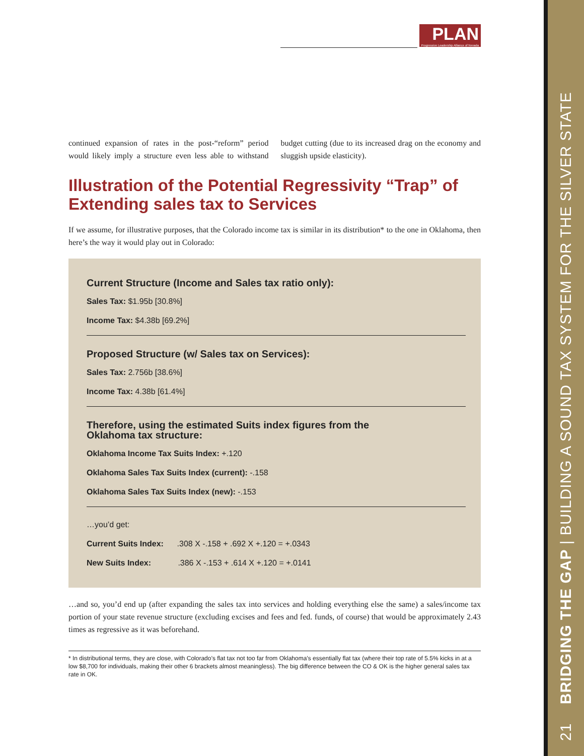21 BRIDGING THE GAP | BUILDING A SOUND TAX SYSTEM FOR THE SILVER STATE
PLAN Progressive Leadership Alliance of Nevada
continued expansion of rates in the post-“reform” period would likely imply a structure even less able to withstand budget cutting (due to its increased drag on the economy and sluggish upside elasticity).
Illustration of the Potential Regressivity “Trap” of Extending sales tax to Services
If we assume, for illustrative purposes, that the Colorado income tax is similar in its distribution* to the one in Oklahoma, then here’s the way it would play out in Colorado:
Current Structure (Income and Sales tax ratio only):
Sales Tax: $1.95b [30.8%]
Income Tax: $4.38b [69.2%]
Proposed Structure (w/ Sales tax on Services):
Sales Tax: 2.756b [38.6%]
Income Tax: 4.38b [61.4%]
Therefore, using the estimated Suits index figures from the
Oklahoma tax structure:
Oklahoma Income Tax Suits Index: +.120
Oklahoma Sales Tax Suits Index (current): -.158
Oklahoma Sales Tax Suits Index (new): -.153
…you’d get:
Current Suits Index: .308 X -.158 + .692 X +.120 = +.0343
New Suits Index: .386 X -.153 + .614 X +.120 = +.0141
…and so, you’d end up (after expanding the sales tax into services and holding everything else the same) a sales/income tax portion of your state revenue structure (excluding excises and fees and fed. funds, of course) that would be approximately 2.43 times as regressive as it was beforehand.
* In distributional terms, they are close, with Colorado’s flat tax not too far from Oklahoma’s essentially flat tax (where their top rate of 5.5% kicks in at a low $8,700 for individuals, making their other 6 brackets almost meaningless). The big difference between the CO & OK is the higher general sales tax rate in OK.